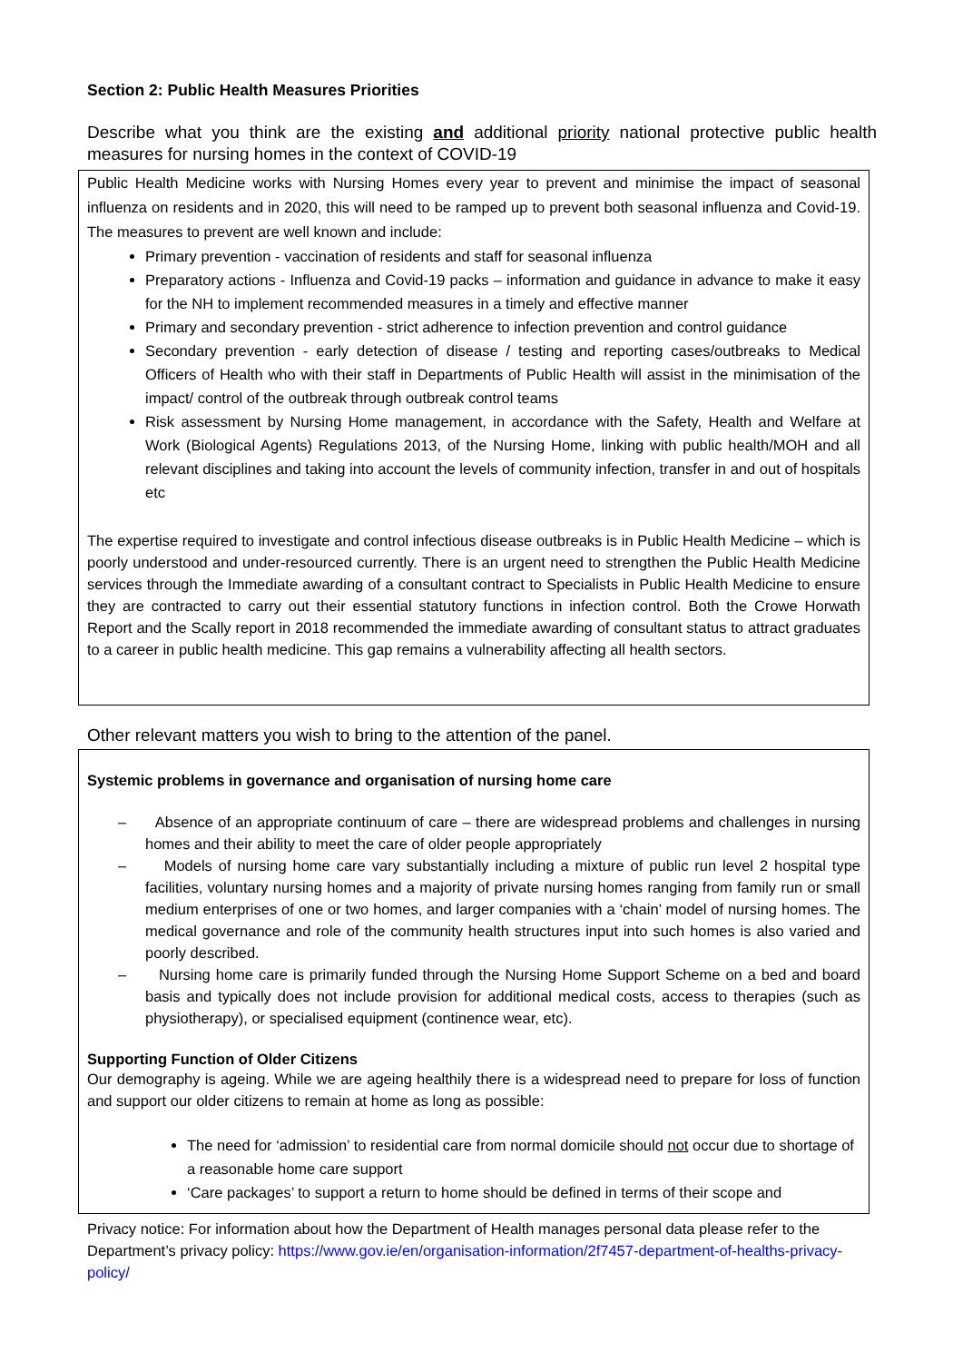Section 2: Public Health Measures Priorities
Describe what you think are the existing and additional priority national protective public health measures for nursing homes in the context of COVID-19
Public Health Medicine works with Nursing Homes every year to prevent and minimise the impact of seasonal influenza on residents and in 2020, this will need to be ramped up to prevent both seasonal influenza and Covid-19. The measures to prevent are well known and include:
Primary prevention - vaccination of residents and staff for seasonal influenza
Preparatory actions - Influenza and Covid-19 packs – information and guidance in advance to make it easy for the NH to implement recommended measures in a timely and effective manner
Primary and secondary prevention - strict adherence to infection prevention and control guidance
Secondary prevention - early detection of disease / testing and reporting cases/outbreaks to Medical Officers of Health who with their staff in Departments of Public Health will assist in the minimisation of the impact/ control of the outbreak through outbreak control teams
Risk assessment by Nursing Home management, in accordance with the Safety, Health and Welfare at Work (Biological Agents) Regulations 2013, of the Nursing Home, linking with public health/MOH and all relevant disciplines and taking into account the levels of community infection, transfer in and out of hospitals etc
The expertise required to investigate and control infectious disease outbreaks is in Public Health Medicine – which is poorly understood and under-resourced currently. There is an urgent need to strengthen the Public Health Medicine services through the Immediate awarding of a consultant contract to Specialists in Public Health Medicine to ensure they are contracted to carry out their essential statutory functions in infection control. Both the Crowe Horwath Report and the Scally report in 2018 recommended the immediate awarding of consultant status to attract graduates to a career in public health medicine. This gap remains a vulnerability affecting all health sectors.
Other relevant matters you wish to bring to the attention of the panel.
Systemic problems in governance and organisation of nursing home care
– Absence of an appropriate continuum of care – there are widespread problems and challenges in nursing homes and their ability to meet the care of older people appropriately
– Models of nursing home care vary substantially including a mixture of public run level 2 hospital type facilities, voluntary nursing homes and a majority of private nursing homes ranging from family run or small medium enterprises of one or two homes, and larger companies with a ‘chain’ model of nursing homes. The medical governance and role of the community health structures input into such homes is also varied and poorly described.
– Nursing home care is primarily funded through the Nursing Home Support Scheme on a bed and board basis and typically does not include provision for additional medical costs, access to therapies (such as physiotherapy), or specialised equipment (continence wear, etc).
Supporting Function of Older Citizens
Our demography is ageing. While we are ageing healthily there is a widespread need to prepare for loss of function and support our older citizens to remain at home as long as possible:
The need for ‘admission’ to residential care from normal domicile should not occur due to shortage of a reasonable home care support
‘Care packages’ to support a return to home should be defined in terms of their scope and
Privacy notice: For information about how the Department of Health manages personal data please refer to the Department’s privacy policy: https://www.gov.ie/en/organisation-information/2f7457-department-of-healths-privacy-policy/